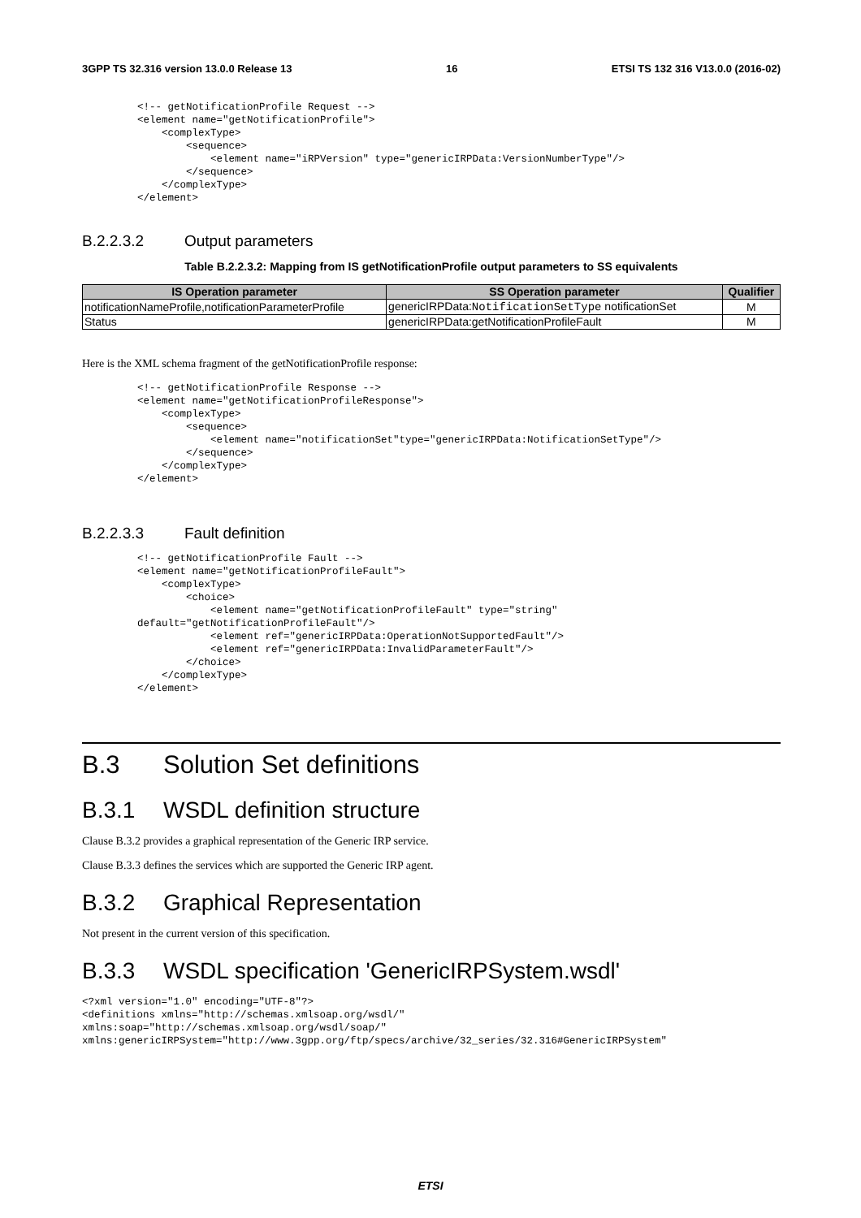3GPP TS 32.316 version 13.0.0 Release 13 16 ETSI TS 132 316 V13.0.0 (2016-02)
<!-- getNotificationProfile Request -->
<element name="getNotificationProfile">
    <complexType>
        <sequence>
            <element name="iRPVersion" type="genericIRPData:VersionNumberType"/>
        </sequence>
    </complexType>
</element>
B.2.2.3.2 Output parameters
Table B.2.2.3.2: Mapping from IS getNotificationProfile output parameters to SS equivalents
| IS Operation parameter | SS Operation parameter | Qualifier |
| --- | --- | --- |
| notificationNameProfile,notificationParameterProfile | genericIRPData: NotificationSetType notificationSet | M |
| Status | genericIRPData:getNotificationProfileFault | M |
Here is the XML schema fragment of the getNotificationProfile response:
<!-- getNotificationProfile Response -->
<element name="getNotificationProfileResponse">
    <complexType>
        <sequence>
            <element name="notificationSet"type="genericIRPData:NotificationSetType"/>
        </sequence>
    </complexType>
</element>
B.2.2.3.3 Fault definition
<!-- getNotificationProfile Fault -->
<element name="getNotificationProfileFault">
    <complexType>
        <choice>
            <element name="getNotificationProfileFault" type="string"
default="getNotificationProfileFault"/>
            <element ref="genericIRPData:OperationNotSupportedFault"/>
            <element ref="genericIRPData:InvalidParameterFault"/>
        </choice>
    </complexType>
</element>
B.3 Solution Set definitions
B.3.1 WSDL definition structure
Clause B.3.2 provides a graphical representation of the Generic IRP service.
Clause B.3.3 defines the services which are supported the Generic IRP agent.
B.3.2 Graphical Representation
Not present in the current version of this specification.
B.3.3 WSDL specification 'GenericIRPSystem.wsdl'
<?xml version="1.0" encoding="UTF-8"?>
<definitions xmlns="http://schemas.xmlsoap.org/wsdl/"
xmlns:soap="http://schemas.xmlsoap.org/wsdl/soap/"
xmlns:genericIRPSystem="http://www.3gpp.org/ftp/specs/archive/32_series/32.316#GenericIRPSystem"
ETSI